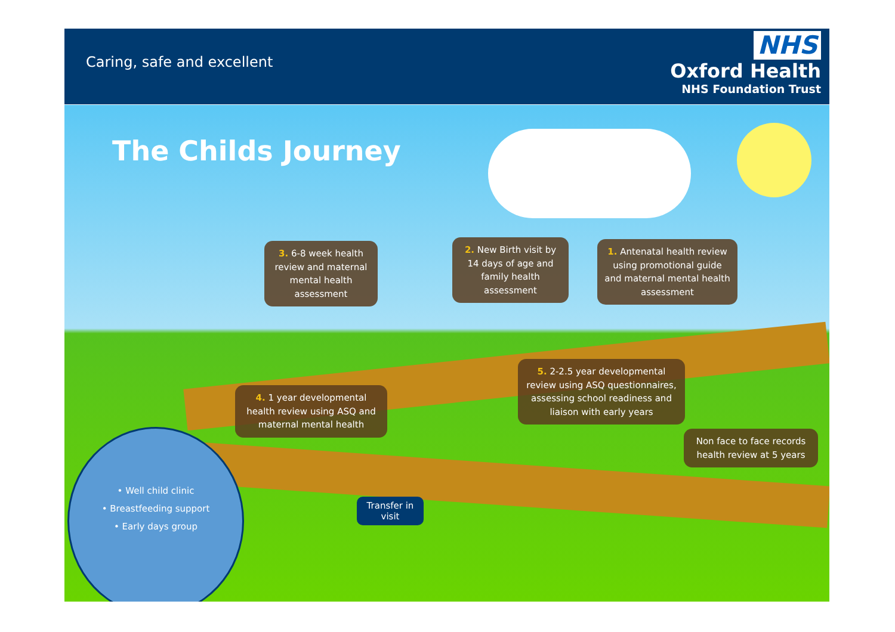Caring, safe and excellent
NHS
Oxford Health
NHS Foundation Trust
The Childs Journey
3. 6-8 week health review and maternal mental health assessment
2. New Birth visit by 14 days of age and family health assessment
1. Antenatal health review using promotional guide and maternal mental health assessment
4. 1 year developmental health review using ASQ and maternal mental health
5. 2-2.5 year developmental review using ASQ questionnaires, assessing school readiness and liaison with early years
Non face to face records health review at 5 years
• Well child clinic
• Breastfeeding support
• Early days group
Transfer in visit